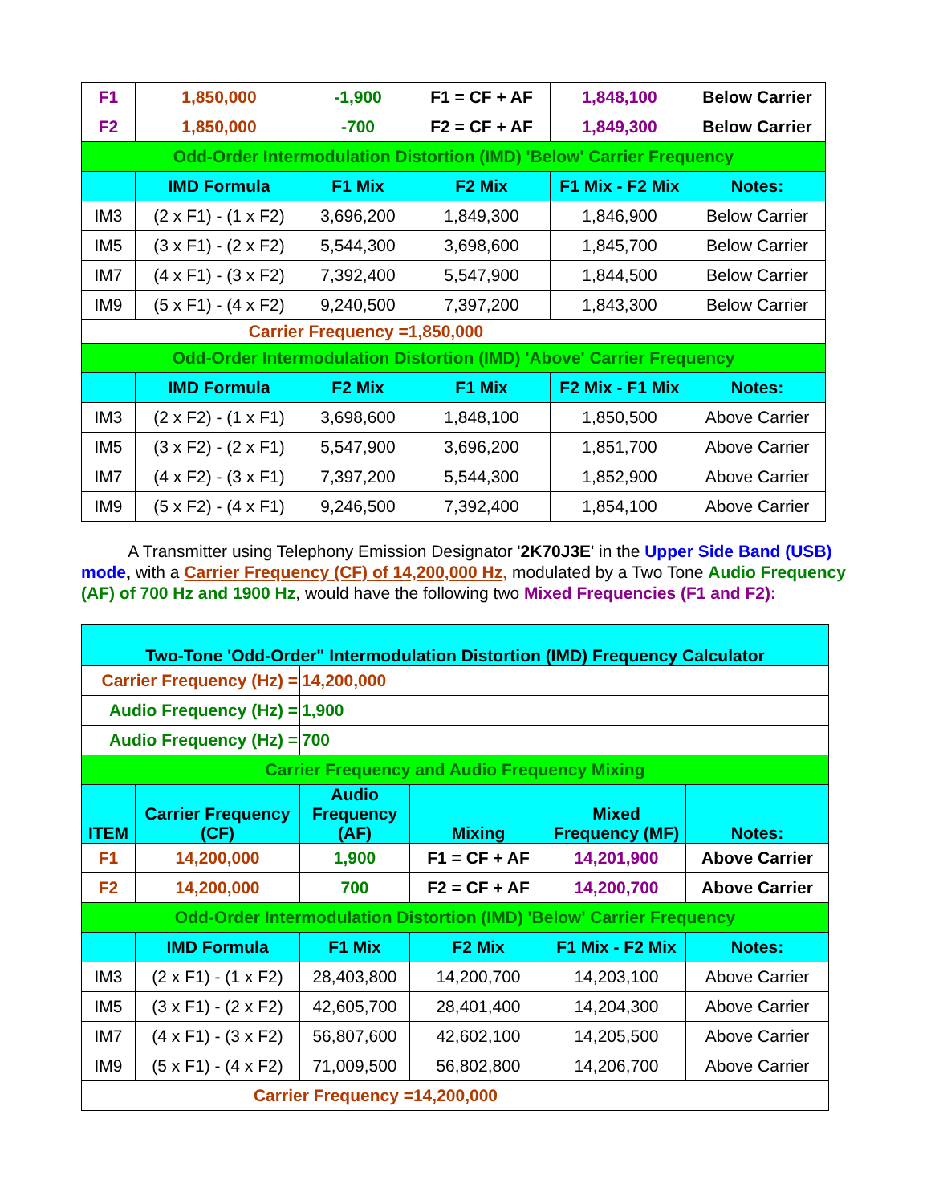| F1 | 1,850,000 | -1,900 | F1 = CF + AF | 1,848,100 | Below Carrier |
| F2 | 1,850,000 | -700 | F2 = CF + AF | 1,849,300 | Below Carrier |
| Odd-Order Intermodulation Distortion (IMD) 'Below' Carrier Frequency | | | | | |
| | IMD Formula | F1 Mix | F2 Mix | F1 Mix - F2 Mix | Notes: |
| IM3 | (2 x F1) - (1 x F2) | 3,696,200 | 1,849,300 | 1,846,900 | Below Carrier |
| IM5 | (3 x F1) - (2 x F2) | 5,544,300 | 3,698,600 | 1,845,700 | Below Carrier |
| IM7 | (4 x F1) - (3 x F2) | 7,392,400 | 5,547,900 | 1,844,500 | Below Carrier |
| IM9 | (5 x F1) - (4 x F2) | 9,240,500 | 7,397,200 | 1,843,300 | Below Carrier |
| Carrier Frequency =1,850,000 | | | | | |
| Odd-Order Intermodulation Distortion (IMD) 'Above' Carrier Frequency | | | | | |
| | IMD Formula | F2 Mix | F1 Mix | F2 Mix - F1 Mix | Notes: |
| IM3 | (2 x F2) - (1 x F1) | 3,698,600 | 1,848,100 | 1,850,500 | Above Carrier |
| IM5 | (3 x F2) - (2 x F1) | 5,547,900 | 3,696,200 | 1,851,700 | Above Carrier |
| IM7 | (4 x F2) - (3 x F1) | 7,397,200 | 5,544,300 | 1,852,900 | Above Carrier |
| IM9 | (5 x F2) - (4 x F1) | 9,246,500 | 7,392,400 | 1,854,100 | Above Carrier |
A Transmitter using Telephony Emission Designator '2K70J3E' in the Upper Side Band (USB) mode, with a Carrier Frequency (CF) of 14,200,000 Hz, modulated by a Two Tone Audio Frequency (AF) of 700 Hz and 1900 Hz, would have the following two Mixed Frequencies (F1 and F2):
| Two-Tone 'Odd-Order" Intermodulation Distortion (IMD) Frequency Calculator | | | | | |
| Carrier Frequency (Hz) = | | 14,200,000 | | | |
| Audio Frequency (Hz) = | | 1,900 | | | |
| Audio Frequency (Hz) = | | 700 | | | |
| Carrier Frequency and Audio Frequency Mixing | | | | | |
| ITEM | Carrier Frequency (CF) | Audio Frequency (AF) | Mixing | Mixed Frequency (MF) | Notes: |
| F1 | 14,200,000 | 1,900 | F1 = CF + AF | 14,201,900 | Above Carrier |
| F2 | 14,200,000 | 700 | F2 = CF + AF | 14,200,700 | Above Carrier |
| Odd-Order Intermodulation Distortion (IMD) 'Below' Carrier Frequency | | | | | |
| | IMD Formula | F1 Mix | F2 Mix | F1 Mix - F2 Mix | Notes: |
| IM3 | (2 x F1) - (1 x F2) | 28,403,800 | 14,200,700 | 14,203,100 | Above Carrier |
| IM5 | (3 x F1) - (2 x F2) | 42,605,700 | 28,401,400 | 14,204,300 | Above Carrier |
| IM7 | (4 x F1) - (3 x F2) | 56,807,600 | 42,602,100 | 14,205,500 | Above Carrier |
| IM9 | (5 x F1) - (4 x F2) | 71,009,500 | 56,802,800 | 14,206,700 | Above Carrier |
| Carrier Frequency =14,200,000 | | | | | |